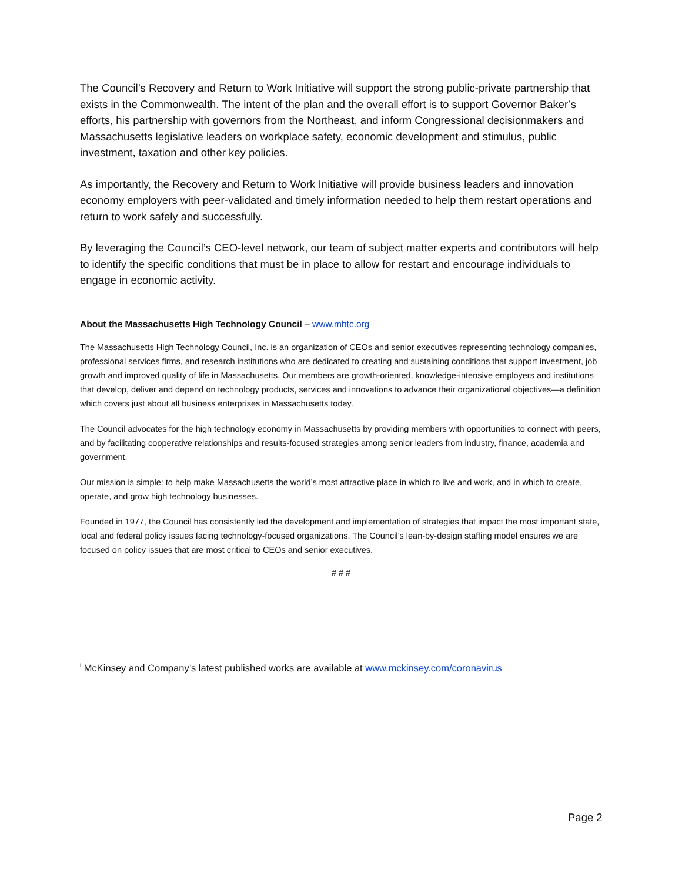The Council’s Recovery and Return to Work Initiative will support the strong public-private partnership that exists in the Commonwealth. The intent of the plan and the overall effort is to support Governor Baker’s efforts, his partnership with governors from the Northeast, and inform Congressional decisionmakers and Massachusetts legislative leaders on workplace safety, economic development and stimulus, public investment, taxation and other key policies.
As importantly, the Recovery and Return to Work Initiative will provide business leaders and innovation economy employers with peer-validated and timely information needed to help them restart operations and return to work safely and successfully.
By leveraging the Council’s CEO-level network, our team of subject matter experts and contributors will help to identify the specific conditions that must be in place to allow for restart and encourage individuals to engage in economic activity.
About the Massachusetts High Technology Council – www.mhtc.org
The Massachusetts High Technology Council, Inc. is an organization of CEOs and senior executives representing technology companies, professional services firms, and research institutions who are dedicated to creating and sustaining conditions that support investment, job growth and improved quality of life in Massachusetts. Our members are growth-oriented, knowledge-intensive employers and institutions that develop, deliver and depend on technology products, services and innovations to advance their organizational objectives—a definition which covers just about all business enterprises in Massachusetts today.
The Council advocates for the high technology economy in Massachusetts by providing members with opportunities to connect with peers, and by facilitating cooperative relationships and results-focused strategies among senior leaders from industry, finance, academia and government.
Our mission is simple: to help make Massachusetts the world’s most attractive place in which to live and work, and in which to create, operate, and grow high technology businesses.
Founded in 1977, the Council has consistently led the development and implementation of strategies that impact the most important state, local and federal policy issues facing technology-focused organizations. The Council’s lean-by-design staffing model ensures we are focused on policy issues that are most critical to CEOs and senior executives.
# # #
<sup>i</sup> McKinsey and Company’s latest published works are available at www.mckinsey.com/coronavirus
Page 2